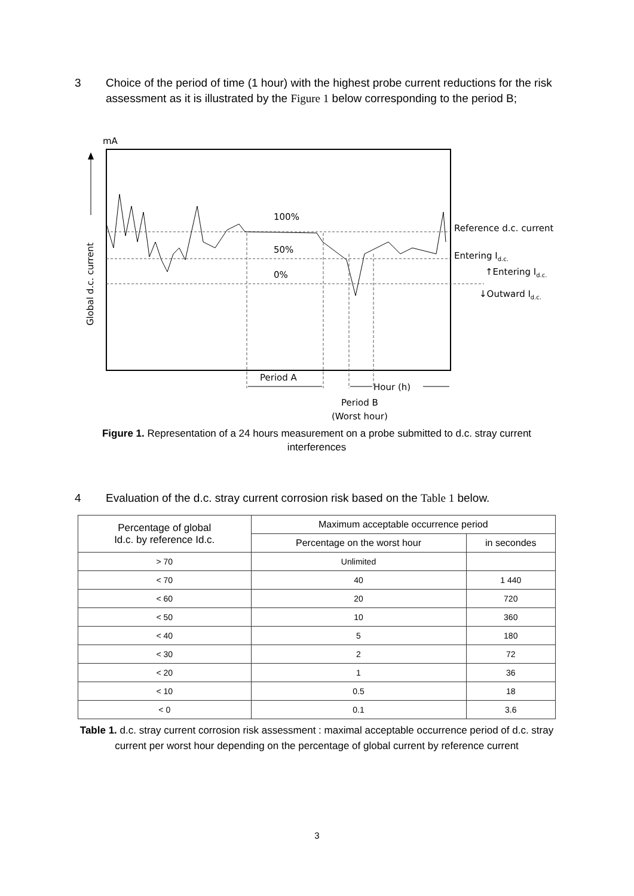3 Choice of the period of time (1 hour) with the highest probe current reductions for the risk assessment as it is illustrated by the Figure 1 below corresponding to the period B;
mA
Global d.c. current
100%
50%
0%
Reference d.c. current
Entering Id.c.
↑Entering Id.c.
↓Outward Id.c.
Period A
Hour (h)
Period B
(Worst hour)
Figure 1. Representation of a 24 hours measurement on a probe submitted to d.c. stray current interferences
4 Evaluation of the d.c. stray current corrosion risk based on the Table 1 below.
| Percentage of global Id.c. by reference Id.c. | Maximum acceptable occurrence period | |
| --- | --- | --- |
| | Percentage on the worst hour | in secondes |
| > 70 | Unlimited | |
| < 70 | 40 | 1 440 |
| < 60 | 20 | 720 |
| < 50 | 10 | 360 |
| < 40 | 5 | 180 |
| < 30 | 2 | 72 |
| < 20 | 1 | 36 |
| < 10 | 0.5 | 18 |
| < 0 | 0.1 | 3.6 |
Table 1. d.c. stray current corrosion risk assessment : maximal acceptable occurrence period of d.c. stray current per worst hour depending on the percentage of global current by reference current
3